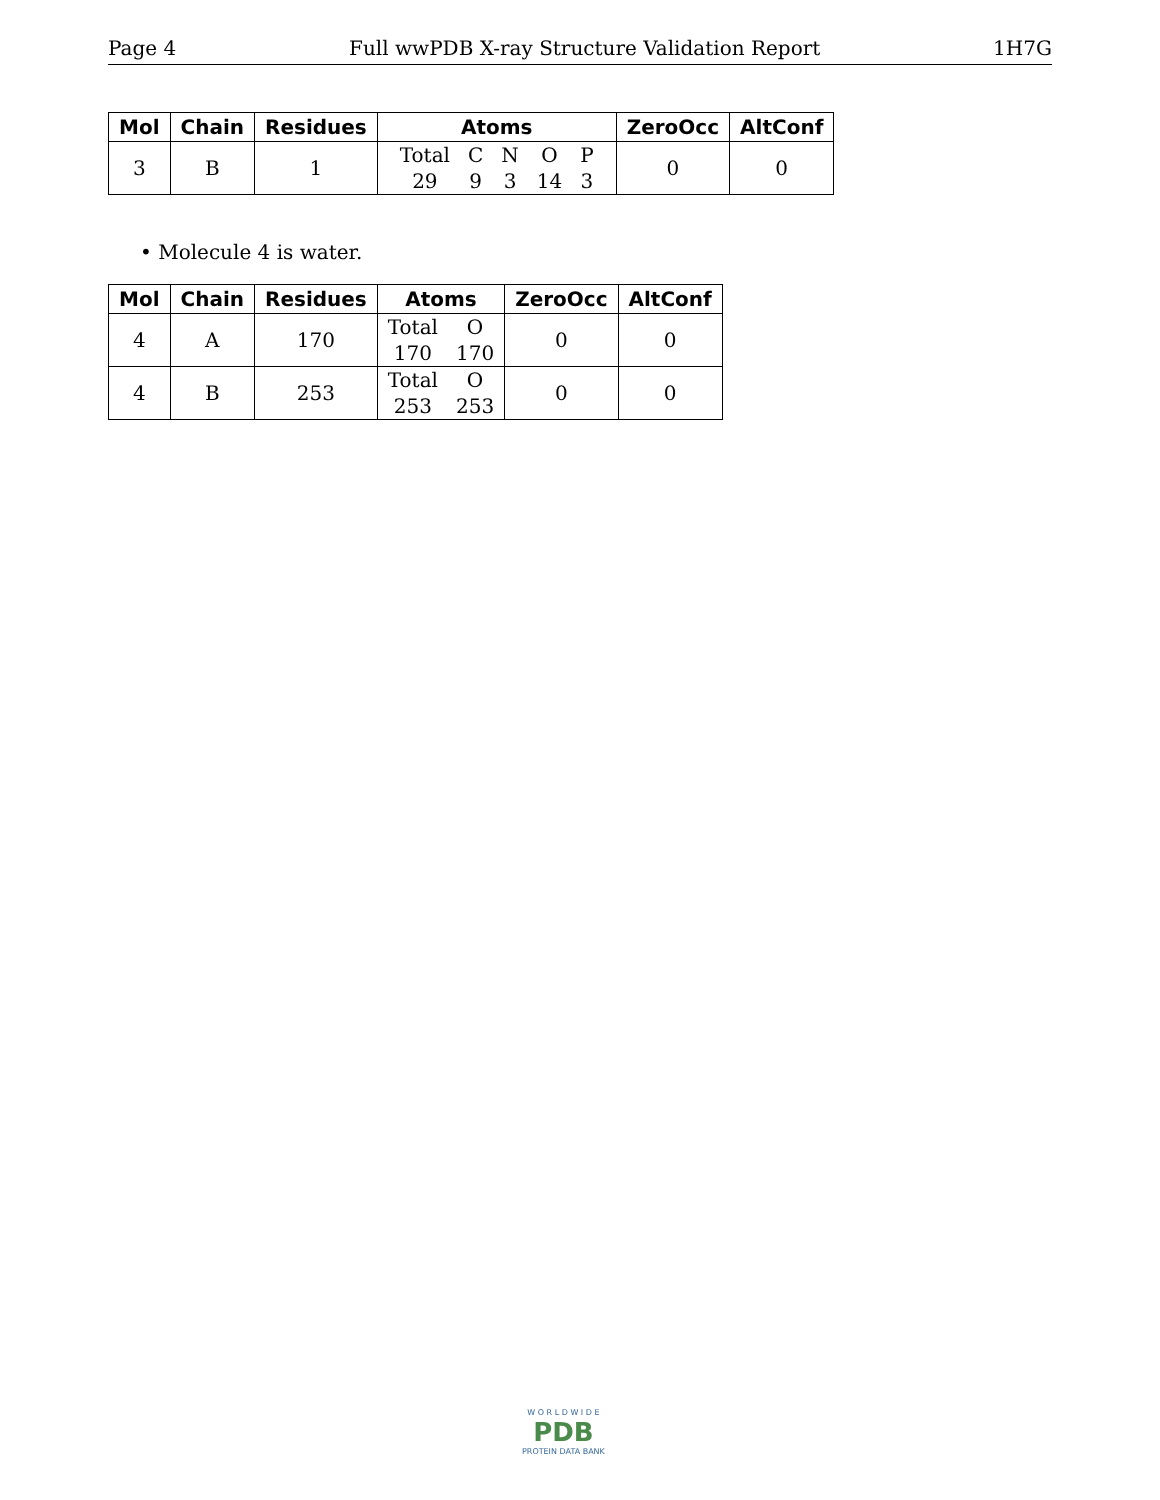Page 4 Full wwPDB X-ray Structure Validation Report 1H7G
| Mol | Chain | Residues | Atoms | ZeroOcc | AltConf |
| --- | --- | --- | --- | --- | --- |
| 3 | B | 1 | Total C N O P 29 9 3 14 3 | 0 | 0 |
• Molecule 4 is water.
| Mol | Chain | Residues | Atoms | ZeroOcc | AltConf |
| --- | --- | --- | --- | --- | --- |
| 4 | A | 170 | Total O 170 170 | 0 | 0 |
| 4 | B | 253 | Total O 253 253 | 0 | 0 |
W O R L D W I D E
PDB
PROTEIN DATA BANK